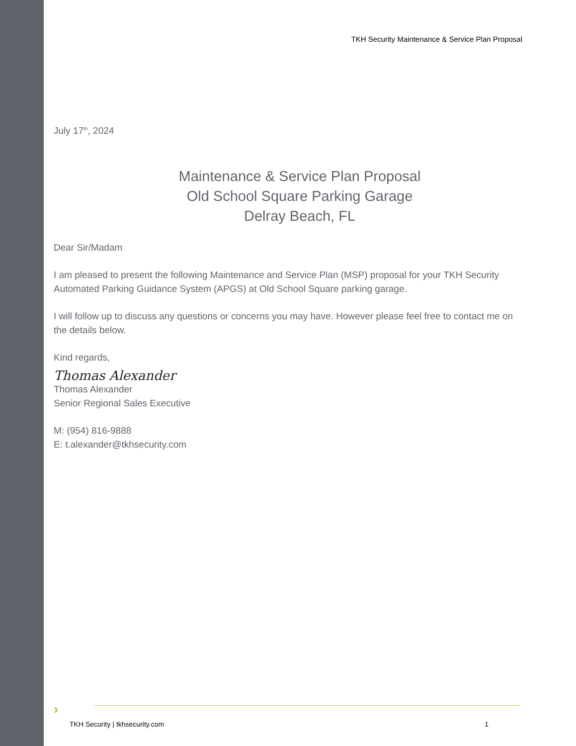TKH Security Maintenance & Service Plan Proposal
July 17<sup>th</sup>, 2024
Maintenance & Service Plan Proposal
Old School Square Parking Garage
Delray Beach, FL
Dear Sir/Madam
I am pleased to present the following Maintenance and Service Plan (MSP) proposal for your TKH Security Automated Parking Guidance System (APGS) at Old School Square parking garage.
I will follow up to discuss any questions or concerns you may have. However please feel free to contact me on the details below.
Kind regards,
Thomas Alexander
Thomas Alexander
Senior Regional Sales Executive
M: (954) 816-9888
E: t.alexander@tkhsecurity.com
›
TKH Security | tkhsecurity.com 1